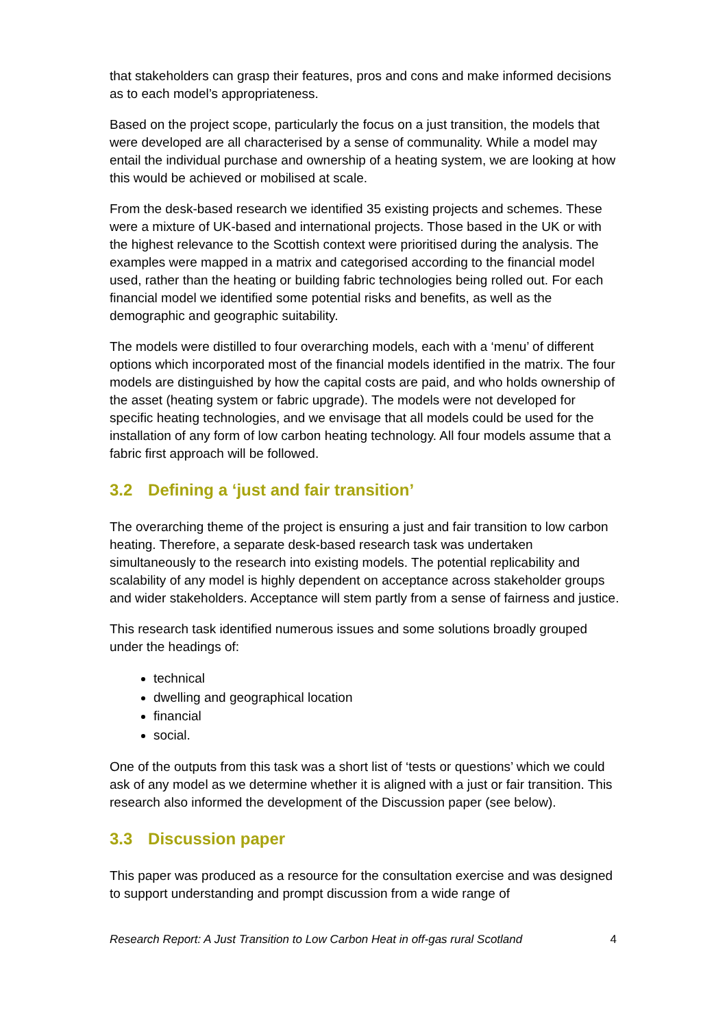that stakeholders can grasp their features, pros and cons and make informed decisions as to each model’s appropriateness.
Based on the project scope, particularly the focus on a just transition, the models that were developed are all characterised by a sense of communality. While a model may entail the individual purchase and ownership of a heating system, we are looking at how this would be achieved or mobilised at scale.
From the desk-based research we identified 35 existing projects and schemes. These were a mixture of UK-based and international projects. Those based in the UK or with the highest relevance to the Scottish context were prioritised during the analysis. The examples were mapped in a matrix and categorised according to the financial model used, rather than the heating or building fabric technologies being rolled out. For each financial model we identified some potential risks and benefits, as well as the demographic and geographic suitability.
The models were distilled to four overarching models, each with a ‘menu’ of different options which incorporated most of the financial models identified in the matrix. The four models are distinguished by how the capital costs are paid, and who holds ownership of the asset (heating system or fabric upgrade). The models were not developed for specific heating technologies, and we envisage that all models could be used for the installation of any form of low carbon heating technology. All four models assume that a fabric first approach will be followed.
3.2 Defining a ‘just and fair transition’
The overarching theme of the project is ensuring a just and fair transition to low carbon heating. Therefore, a separate desk-based research task was undertaken simultaneously to the research into existing models. The potential replicability and scalability of any model is highly dependent on acceptance across stakeholder groups and wider stakeholders. Acceptance will stem partly from a sense of fairness and justice.
This research task identified numerous issues and some solutions broadly grouped under the headings of:
technical
dwelling and geographical location
financial
social.
One of the outputs from this task was a short list of ‘tests or questions’ which we could ask of any model as we determine whether it is aligned with a just or fair transition. This research also informed the development of the Discussion paper (see below).
3.3 Discussion paper
This paper was produced as a resource for the consultation exercise and was designed to support understanding and prompt discussion from a wide range of
Research Report: A Just Transition to Low Carbon Heat in off-gas rural Scotland 4